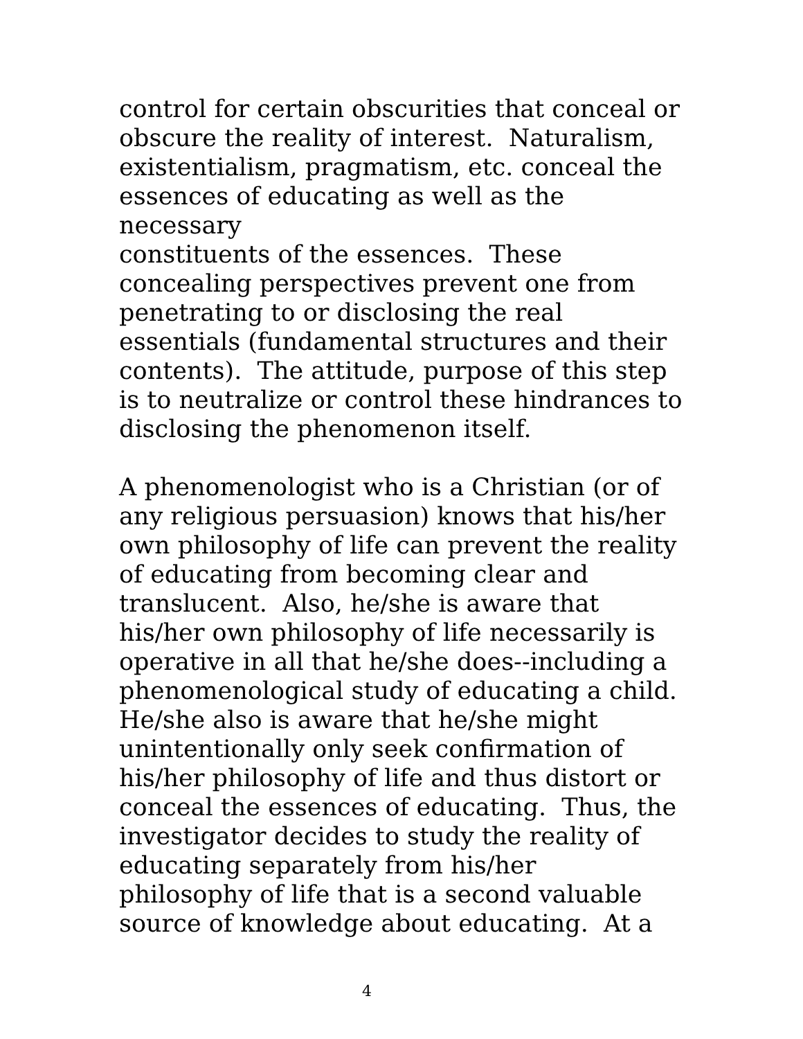control for certain obscurities that conceal or
obscure the reality of interest. Naturalism,
existentialism, pragmatism, etc. conceal the
essences of educating as well as the necessary
constituents of the essences. These
concealing perspectives prevent one from
penetrating to or disclosing the real
essentials (fundamental structures and their
contents). The attitude, purpose of this step
is to neutralize or control these hindrances to
disclosing the phenomenon itself.
A phenomenologist who is a Christian (or of
any religious persuasion) knows that his/her
own philosophy of life can prevent the reality
of educating from becoming clear and
translucent. Also, he/she is aware that
his/her own philosophy of life necessarily is
operative in all that he/she does--including a
phenomenological study of educating a child.
He/she also is aware that he/she might
unintentionally only seek confirmation of
his/her philosophy of life and thus distort or
conceal the essences of educating. Thus, the
investigator decides to study the reality of
educating separately from his/her
philosophy of life that is a second valuable
source of knowledge about educating. At a
4